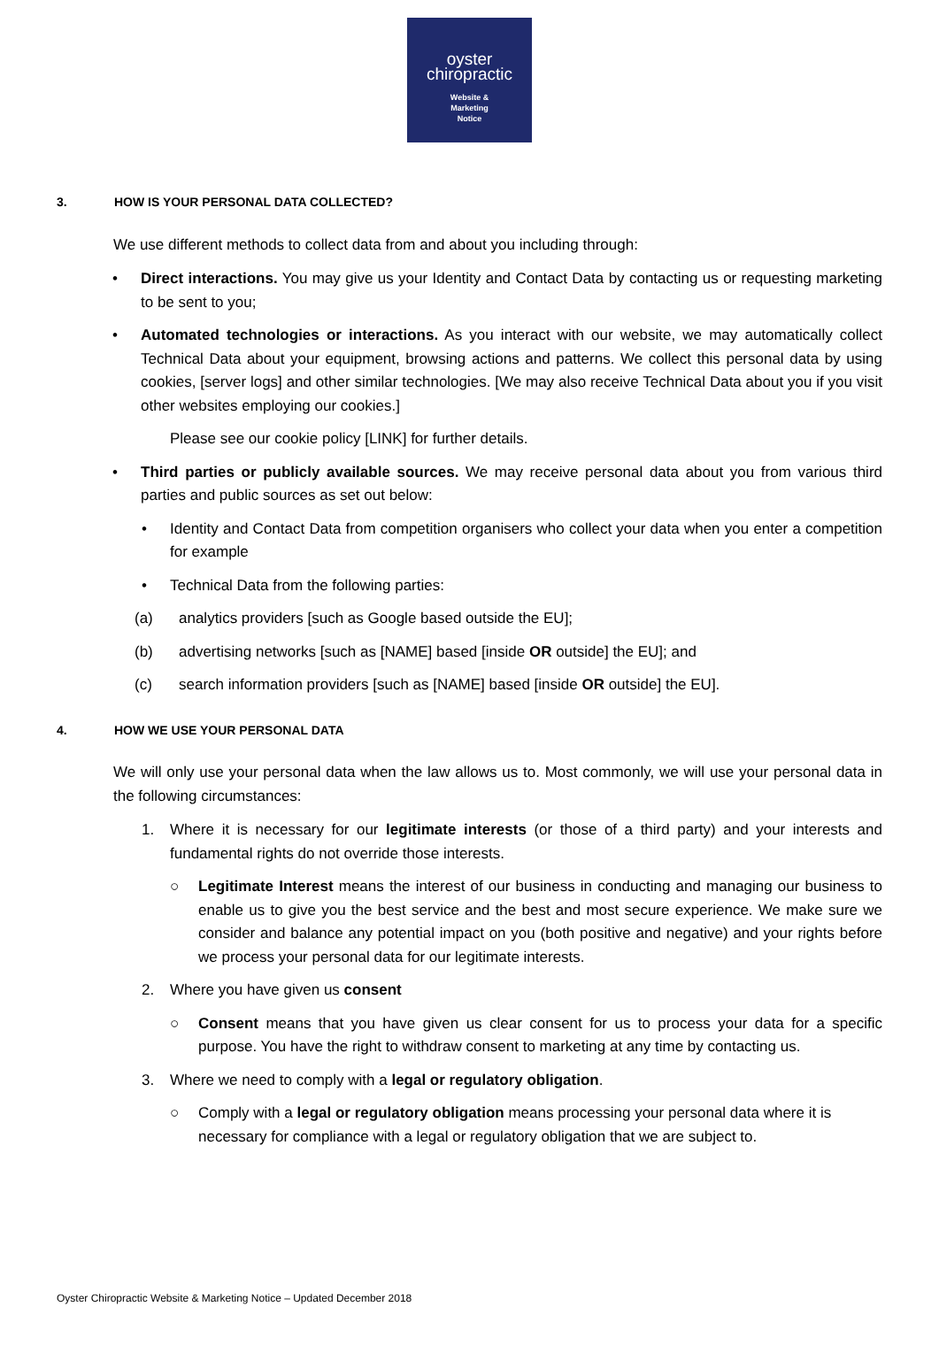oyster
chiropractic
Website &
Marketing
Notice
3. HOW IS YOUR PERSONAL DATA COLLECTED?
We use different methods to collect data from and about you including through:
• Direct interactions. You may give us your Identity and Contact Data by contacting us or requesting marketing to be sent to you;
• Automated technologies or interactions. As you interact with our website, we may automatically collect Technical Data about your equipment, browsing actions and patterns. We collect this personal data by using cookies, [server logs] and other similar technologies. [We may also receive Technical Data about you if you visit other websites employing our cookies.]
Please see our cookie policy [LINK] for further details.
• Third parties or publicly available sources. We may receive personal data about you from various third parties and public sources as set out below:
• Identity and Contact Data from competition organisers who collect your data when you enter a competition for example
• Technical Data from the following parties:
(a) analytics providers [such as Google based outside the EU];
(b) advertising networks [such as [NAME] based [inside OR outside] the EU]; and
(c) search information providers [such as [NAME] based [inside OR outside] the EU].
4. HOW WE USE YOUR PERSONAL DATA
We will only use your personal data when the law allows us to. Most commonly, we will use your personal data in the following circumstances:
1. Where it is necessary for our legitimate interests (or those of a third party) and your interests and fundamental rights do not override those interests.
○ Legitimate Interest means the interest of our business in conducting and managing our business to enable us to give you the best service and the best and most secure experience. We make sure we consider and balance any potential impact on you (both positive and negative) and your rights before we process your personal data for our legitimate interests.
2. Where you have given us consent
○ Consent means that you have given us clear consent for us to process your data for a specific purpose. You have the right to withdraw consent to marketing at any time by contacting us.
3. Where we need to comply with a legal or regulatory obligation.
○ Comply with a legal or regulatory obligation means processing your personal data where it is necessary for compliance with a legal or regulatory obligation that we are subject to.
Oyster Chiropractic Website & Marketing Notice – Updated December 2018